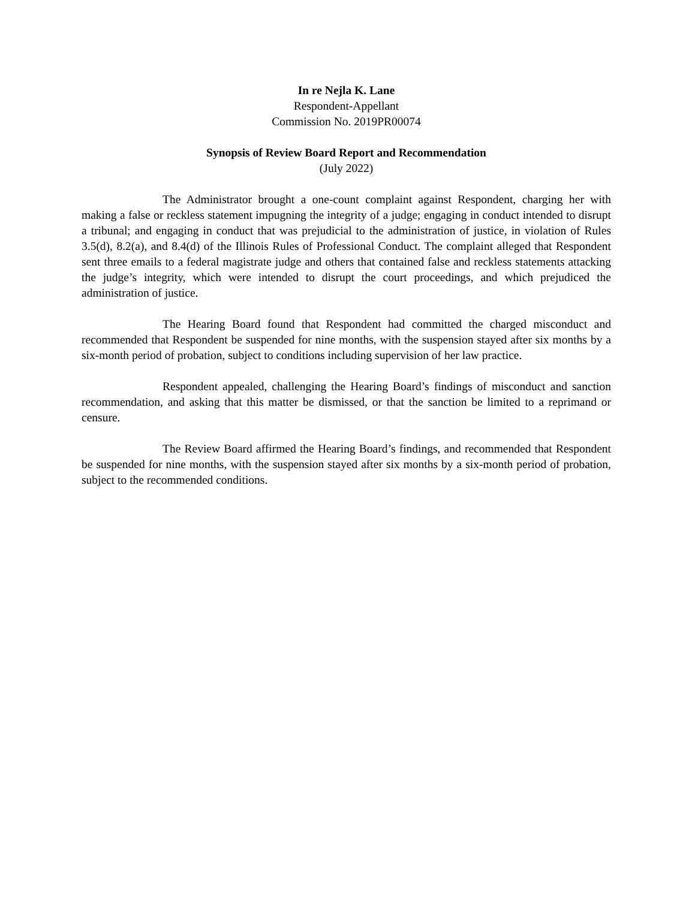In re Nejla K. Lane
Respondent-Appellant
Commission No. 2019PR00074
Synopsis of Review Board Report and Recommendation
(July 2022)
The Administrator brought a one-count complaint against Respondent, charging her with making a false or reckless statement impugning the integrity of a judge; engaging in conduct intended to disrupt a tribunal; and engaging in conduct that was prejudicial to the administration of justice, in violation of Rules 3.5(d), 8.2(a), and 8.4(d) of the Illinois Rules of Professional Conduct. The complaint alleged that Respondent sent three emails to a federal magistrate judge and others that contained false and reckless statements attacking the judge’s integrity, which were intended to disrupt the court proceedings, and which prejudiced the administration of justice.
The Hearing Board found that Respondent had committed the charged misconduct and recommended that Respondent be suspended for nine months, with the suspension stayed after six months by a six-month period of probation, subject to conditions including supervision of her law practice.
Respondent appealed, challenging the Hearing Board’s findings of misconduct and sanction recommendation, and asking that this matter be dismissed, or that the sanction be limited to a reprimand or censure.
The Review Board affirmed the Hearing Board’s findings, and recommended that Respondent be suspended for nine months, with the suspension stayed after six months by a six-month period of probation, subject to the recommended conditions.